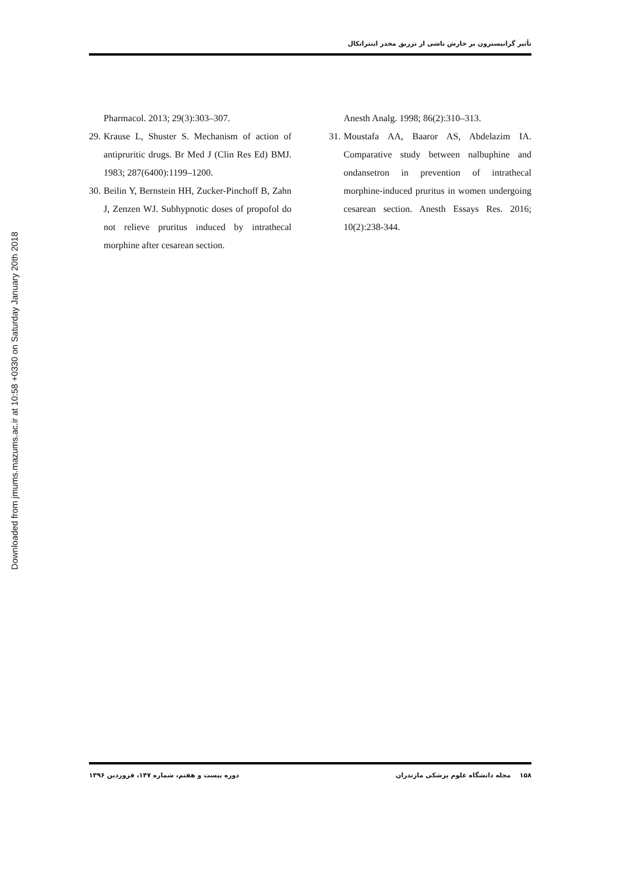تأثیر گرانیسترون بر خارش ناشی از تزریق مخدر اینتراتکال
Pharmacol. 2013; 29(3):303–307.
29. Krause L, Shuster S. Mechanism of action of antipruritic drugs. Br Med J (Clin Res Ed) BMJ. 1983; 287(6400):1199–1200.
30. Beilin Y, Bernstein HH, Zucker-Pinchoff B, Zahn J, Zenzen WJ. Subhypnotic doses of propofol do not relieve pruritus induced by intrathecal morphine after cesarean section.
Anesth Analg. 1998; 86(2):310–313.
31. Moustafa AA, Baaror AS, Abdelazim IA. Comparative study between nalbuphine and ondansetron in prevention of intrathecal morphine-induced pruritus in women undergoing cesarean section. Anesth Essays Res. 2016; 10(2):238-344.
Downloaded from jmums.mazums.ac.ir at 10:58 +0330 on Saturday January 20th 2018
۱۵۸ مجله دانشگاه علوم پزشکی مازندران دوره بیست و هفتم، شماره ۱۴۷، فروردین ۱۳۹۶